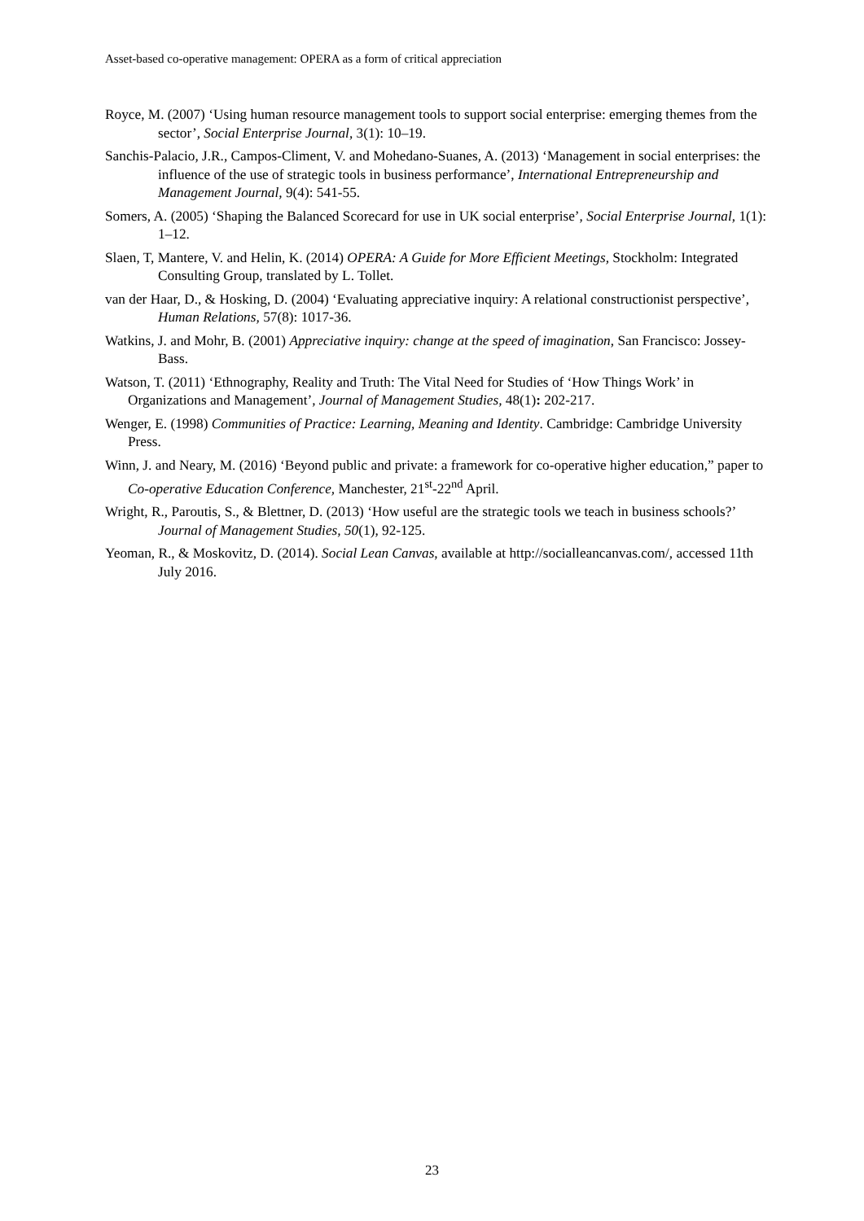Asset-based co-operative management: OPERA as a form of critical appreciation
Royce, M. (2007) ‘Using human resource management tools to support social enterprise: emerging themes from the sector’, Social Enterprise Journal, 3(1): 10–19.
Sanchis-Palacio, J.R., Campos-Climent, V. and Mohedano-Suanes, A. (2013) ‘Management in social enterprises: the influence of the use of strategic tools in business performance’, International Entrepreneurship and Management Journal, 9(4): 541-55.
Somers, A. (2005) ‘Shaping the Balanced Scorecard for use in UK social enterprise’, Social Enterprise Journal, 1(1): 1–12.
Slaen, T, Mantere, V. and Helin, K. (2014) OPERA: A Guide for More Efficient Meetings, Stockholm: Integrated Consulting Group, translated by L. Tollet.
van der Haar, D., & Hosking, D. (2004) ‘Evaluating appreciative inquiry: A relational constructionist perspective’, Human Relations, 57(8): 1017-36.
Watkins, J. and Mohr, B. (2001) Appreciative inquiry: change at the speed of imagination, San Francisco: Jossey-Bass.
Watson, T. (2011) ‘Ethnography, Reality and Truth: The Vital Need for Studies of ‘How Things Work’ in Organizations and Management’, Journal of Management Studies, 48(1): 202-217.
Wenger, E. (1998) Communities of Practice: Learning, Meaning and Identity. Cambridge: Cambridge University Press.
Winn, J. and Neary, M. (2016) ‘Beyond public and private: a framework for co-operative higher education,” paper to Co-operative Education Conference, Manchester, 21<sup>st</sup>-22<sup>nd</sup> April.
Wright, R., Paroutis, S., & Blettner, D. (2013) ‘How useful are the strategic tools we teach in business schools?’ Journal of Management Studies, 50(1), 92-125.
Yeoman, R., & Moskovitz, D. (2014). Social Lean Canvas, available at http://socialleancanvas.com/, accessed 11th July 2016.
23